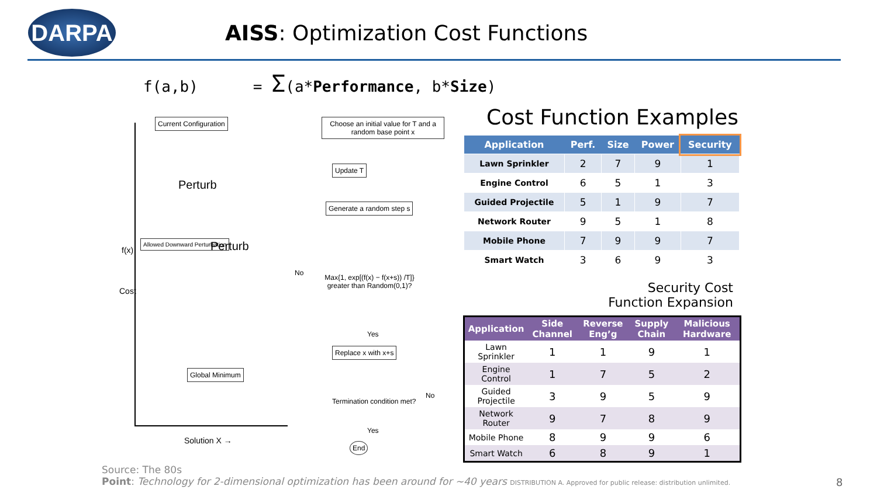DARPA
AISS: Optimization Cost Functions
f(a,b) = Σ(a*Performance, b*Size)
Current Configuration
Perturb
Allowed Downward Perturbation
f(x) Perturb
Cost
Global Minimum
Solution X →
Choose an initial value for T and a random base point x
Update T
Generate a random step s
Max{1, exp[(f(x) − f(x+s)) /T]} greater than Random(0,1)?
No
Yes
Replace x with x+s
Termination condition met?
No
Yes
End
Cost Function Examples
| Application | Perf. | Size | Power | Security |
| --- | --- | --- | --- | --- |
| Lawn Sprinkler | 2 | 7 | 9 | 1 |
| Engine Control | 6 | 5 | 1 | 3 |
| Guided Projectile | 5 | 1 | 9 | 7 |
| Network Router | 9 | 5 | 1 | 8 |
| Mobile Phone | 7 | 9 | 9 | 7 |
| Smart Watch | 3 | 6 | 9 | 3 |
Security Cost Function Expansion
| Application | Side Channel | Reverse Eng’g | Supply Chain | Malicious Hardware |
| --- | --- | --- | --- | --- |
| Lawn Sprinkler | 1 | 1 | 9 | 1 |
| Engine Control | 1 | 7 | 5 | 2 |
| Guided Projectile | 3 | 9 | 5 | 9 |
| Network Router | 9 | 7 | 8 | 9 |
| Mobile Phone | 8 | 9 | 9 | 6 |
| Smart Watch | 6 | 8 | 9 | 1 |
Source: The 80s
Point: Technology for 2-dimensional optimization has been around for ~40 years DISTRIBUTION A. Approved for public release: distribution unlimited.
8